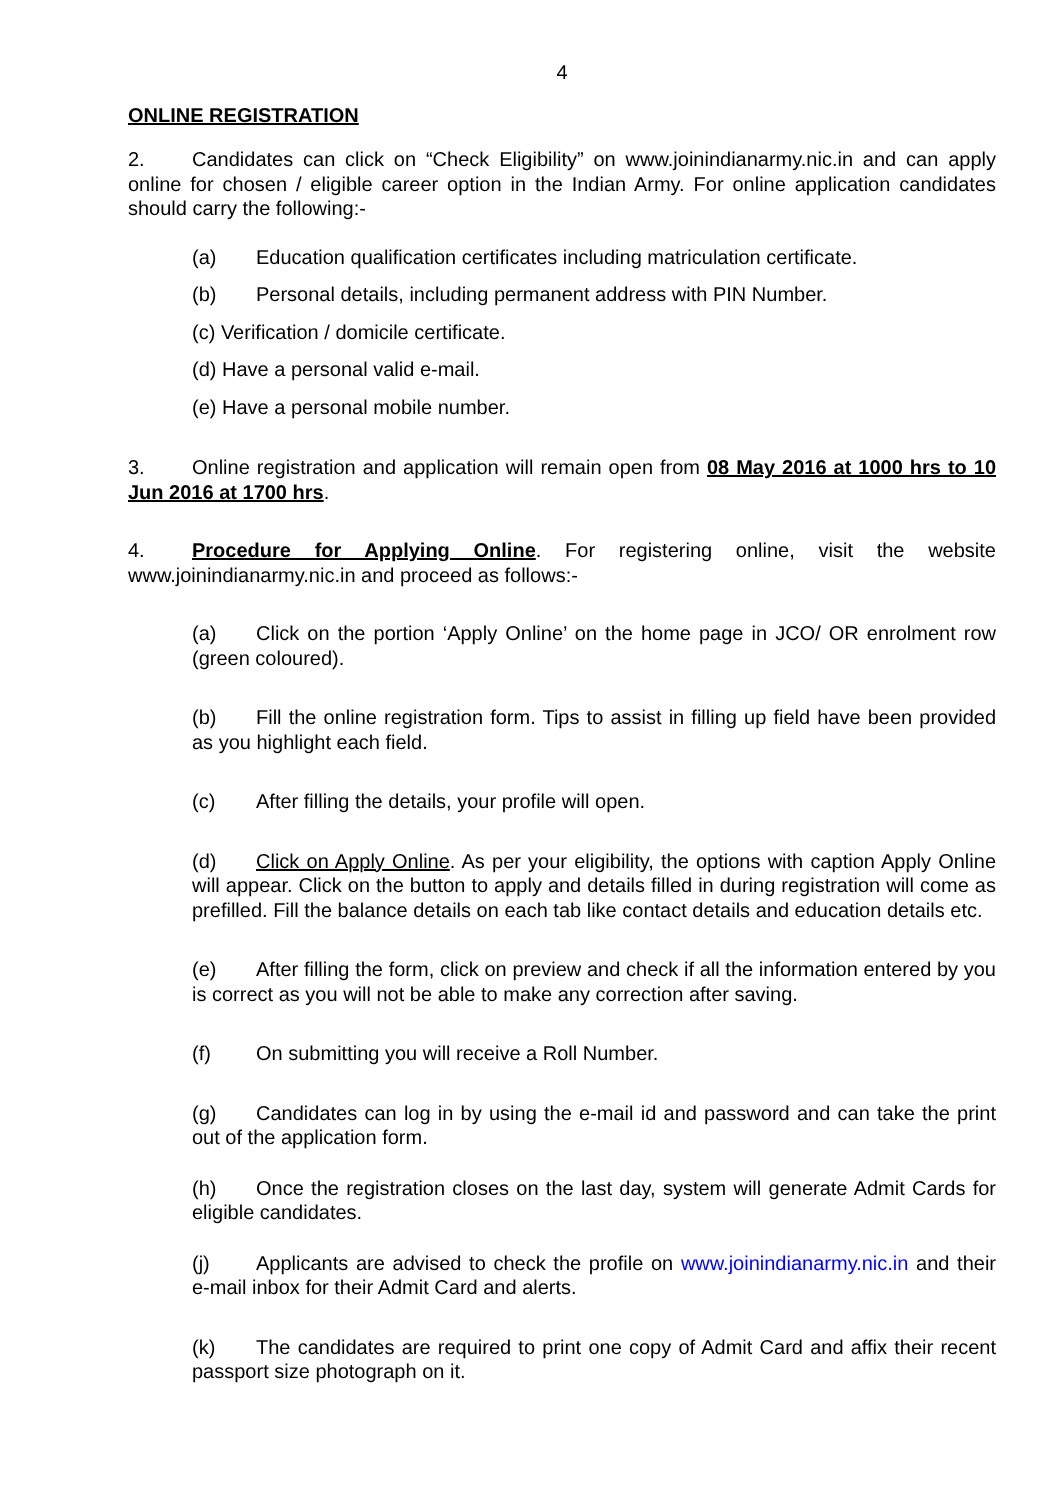4
ONLINE REGISTRATION
2. Candidates can click on “Check Eligibility” on www.joinindianarmy.nic.in and can apply online for chosen / eligible career option in the Indian Army. For online application candidates should carry the following:-
(a) Education qualification certificates including matriculation certificate.
(b) Personal details, including permanent address with PIN Number.
(c) Verification / domicile certificate.
(d) Have a personal valid e-mail.
(e) Have a personal mobile number.
3. Online registration and application will remain open from 08 May 2016 at 1000 hrs to 10 Jun 2016 at 1700 hrs.
4. Procedure for Applying Online. For registering online, visit the website www.joinindianarmy.nic.in and proceed as follows:-
(a) Click on the portion ‘Apply Online’ on the home page in JCO/ OR enrolment row (green coloured).
(b) Fill the online registration form. Tips to assist in filling up field have been provided as you highlight each field.
(c) After filling the details, your profile will open.
(d) Click on Apply Online. As per your eligibility, the options with caption Apply Online will appear. Click on the button to apply and details filled in during registration will come as prefilled. Fill the balance details on each tab like contact details and education details etc.
(e) After filling the form, click on preview and check if all the information entered by you is correct as you will not be able to make any correction after saving.
(f) On submitting you will receive a Roll Number.
(g) Candidates can log in by using the e-mail id and password and can take the print out of the application form.
(h) Once the registration closes on the last day, system will generate Admit Cards for eligible candidates.
(j) Applicants are advised to check the profile on www.joinindianarmy.nic.in and their e-mail inbox for their Admit Card and alerts.
(k) The candidates are required to print one copy of Admit Card and affix their recent passport size photograph on it.